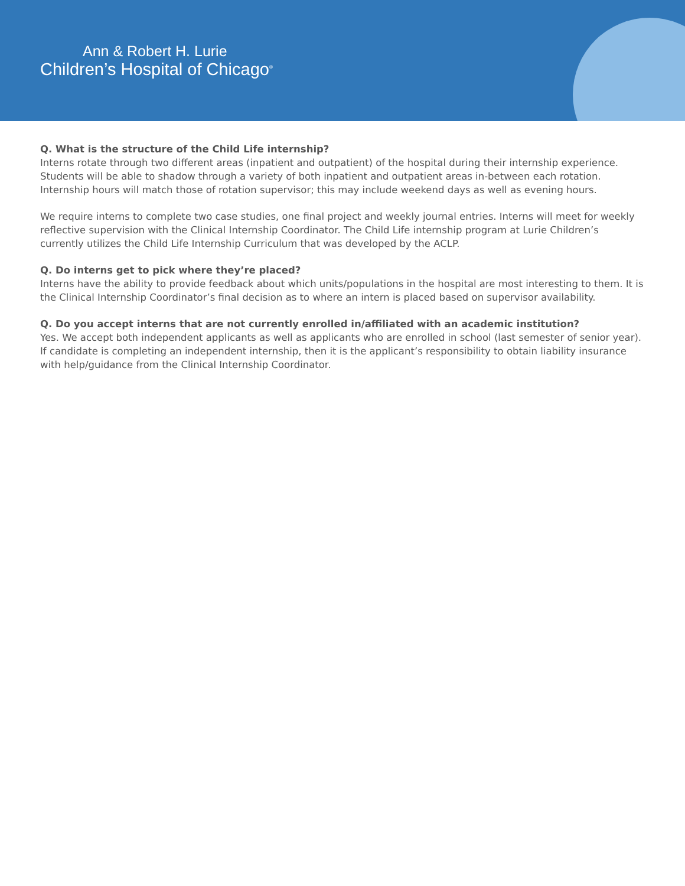Ann & Robert H. Lurie
Children’s Hospital of Chicago<sup>®</sup>
Q. What is the structure of the Child Life internship?
Interns rotate through two different areas (inpatient and outpatient) of the hospital during their internship experience. Students will be able to shadow through a variety of both inpatient and outpatient areas in-between each rotation. Internship hours will match those of rotation supervisor; this may include weekend days as well as evening hours.
We require interns to complete two case studies, one final project and weekly journal entries. Interns will meet for weekly reflective supervision with the Clinical Internship Coordinator. The Child Life internship program at Lurie Children’s currently utilizes the Child Life Internship Curriculum that was developed by the ACLP.
Q. Do interns get to pick where they’re placed?
Interns have the ability to provide feedback about which units/populations in the hospital are most interesting to them. It is the Clinical Internship Coordinator’s final decision as to where an intern is placed based on supervisor availability.
Q. Do you accept interns that are not currently enrolled in/affiliated with an academic institution?
Yes. We accept both independent applicants as well as applicants who are enrolled in school (last semester of senior year). If candidate is completing an independent internship, then it is the applicant’s responsibility to obtain liability insurance with help/guidance from the Clinical Internship Coordinator.